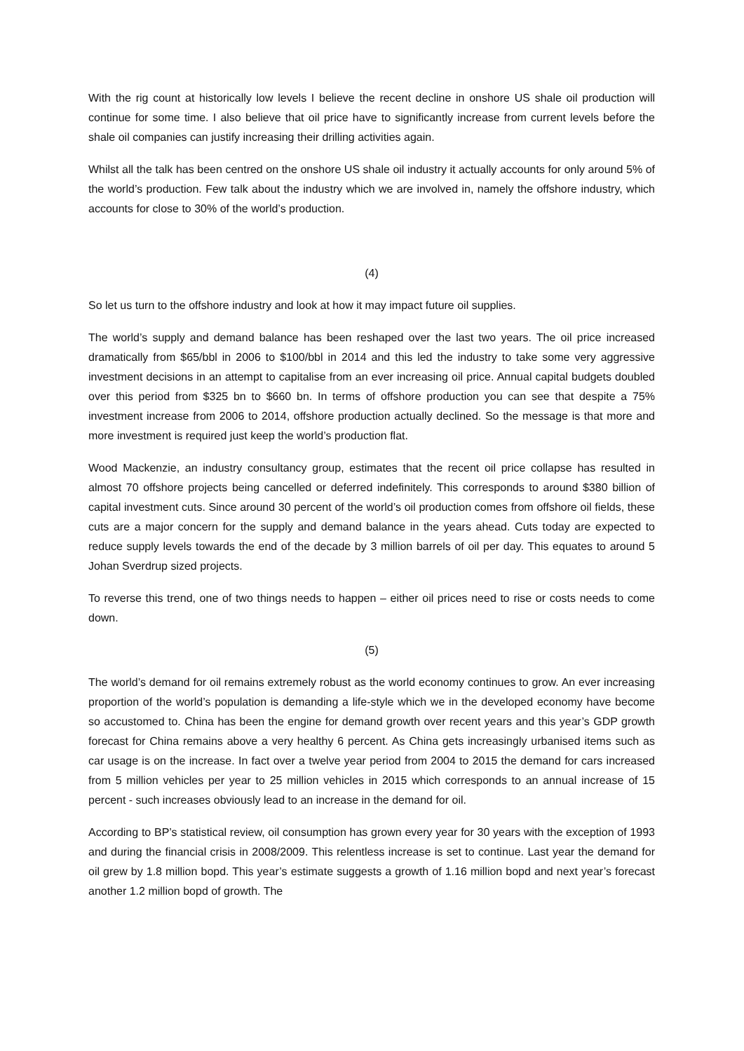With the rig count at historically low levels I believe the recent decline in onshore US shale oil production will continue for some time. I also believe that oil price have to significantly increase from current levels before the shale oil companies can justify increasing their drilling activities again.
Whilst all the talk has been centred on the onshore US shale oil industry it actually accounts for only around 5% of the world’s production. Few talk about the industry which we are involved in, namely the offshore industry, which accounts for close to 30% of the world’s production.
(4)
So let us turn to the offshore industry and look at how it may impact future oil supplies.
The world’s supply and demand balance has been reshaped over the last two years. The oil price increased dramatically from $65/bbl in 2006 to $100/bbl in 2014 and this led the industry to take some very aggressive investment decisions in an attempt to capitalise from an ever increasing oil price. Annual capital budgets doubled over this period from $325 bn to $660 bn. In terms of offshore production you can see that despite a 75% investment increase from 2006 to 2014, offshore production actually declined. So the message is that more and more investment is required just keep the world’s production flat.
Wood Mackenzie, an industry consultancy group, estimates that the recent oil price collapse has resulted in almost 70 offshore projects being cancelled or deferred indefinitely. This corresponds to around $380 billion of capital investment cuts. Since around 30 percent of the world’s oil production comes from offshore oil fields, these cuts are a major concern for the supply and demand balance in the years ahead. Cuts today are expected to reduce supply levels towards the end of the decade by 3 million barrels of oil per day. This equates to around 5 Johan Sverdrup sized projects.
To reverse this trend, one of two things needs to happen – either oil prices need to rise or costs needs to come down.
(5)
The world’s demand for oil remains extremely robust as the world economy continues to grow. An ever increasing proportion of the world’s population is demanding a life-style which we in the developed economy have become so accustomed to. China has been the engine for demand growth over recent years and this year’s GDP growth forecast for China remains above a very healthy 6 percent. As China gets increasingly urbanised items such as car usage is on the increase. In fact over a twelve year period from 2004 to 2015 the demand for cars increased from 5 million vehicles per year to 25 million vehicles in 2015 which corresponds to an annual increase of 15 percent - such increases obviously lead to an increase in the demand for oil.
According to BP’s statistical review, oil consumption has grown every year for 30 years with the exception of 1993 and during the financial crisis in 2008/2009. This relentless increase is set to continue. Last year the demand for oil grew by 1.8 million bopd. This year’s estimate suggests a growth of 1.16 million bopd and next year’s forecast another 1.2 million bopd of growth. The